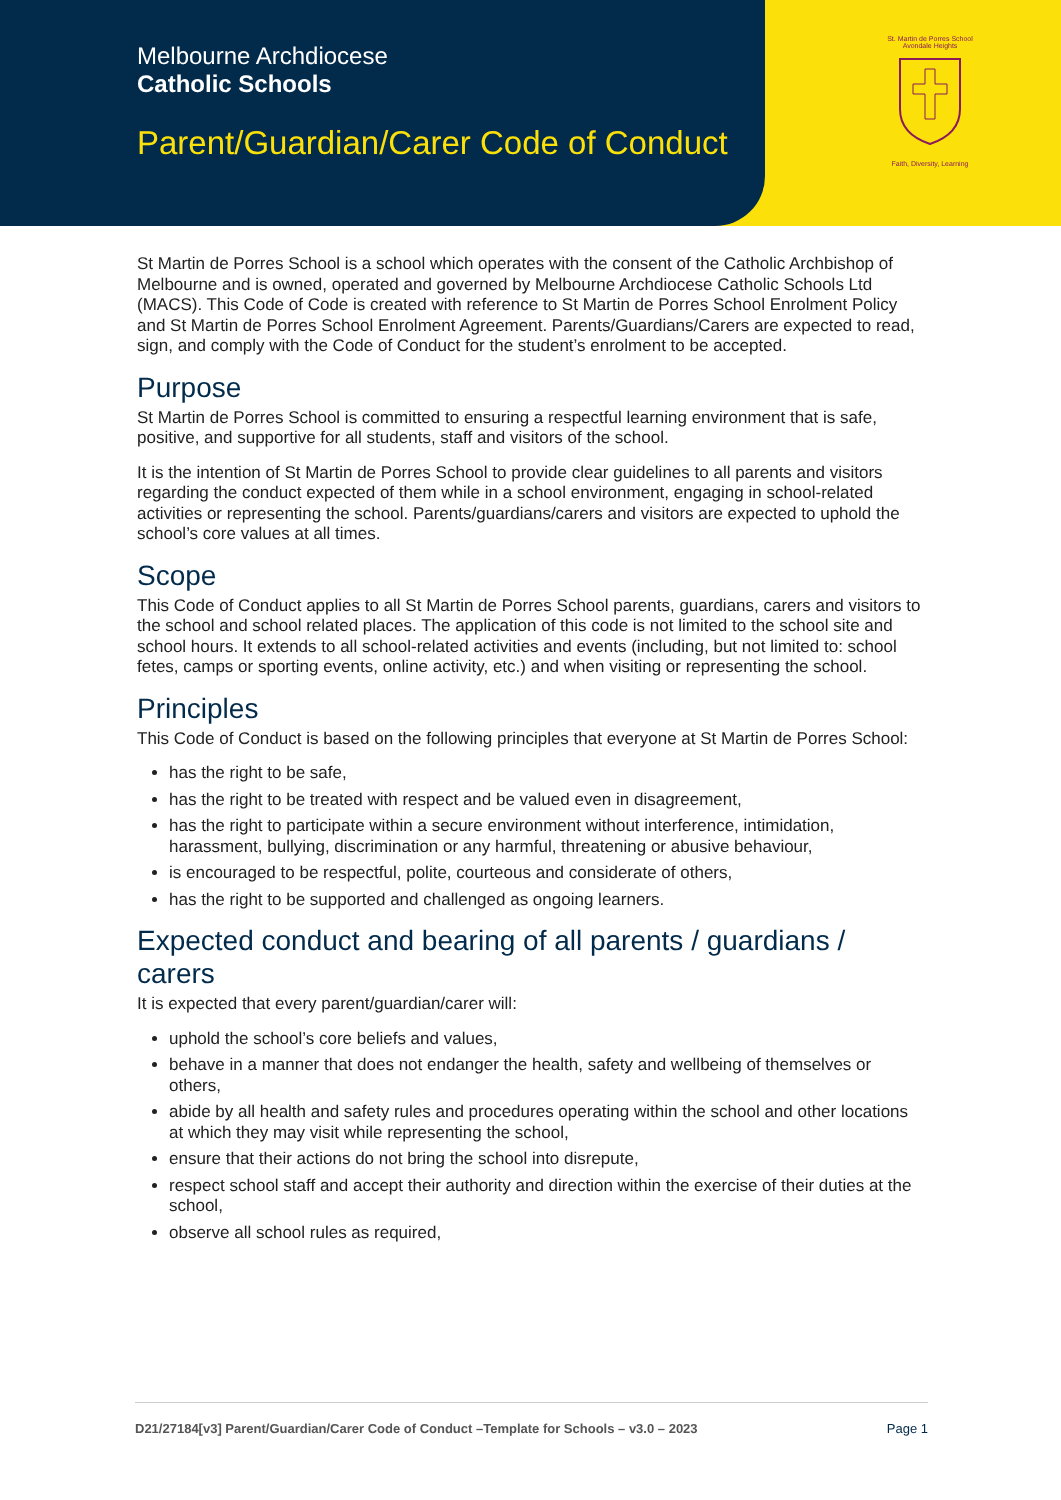Melbourne Archdiocese
Catholic Schools
Parent/Guardian/Carer Code of Conduct
St. Martin de Porres School
Avondale Heights
Faith, Diversity, Learning
St Martin de Porres School is a school which operates with the consent of the Catholic Archbishop of Melbourne and is owned, operated and governed by Melbourne Archdiocese Catholic Schools Ltd (MACS). This Code of Code is created with reference to St Martin de Porres School Enrolment Policy and St Martin de Porres School Enrolment Agreement. Parents/Guardians/Carers are expected to read, sign, and comply with the Code of Conduct for the student’s enrolment to be accepted.
Purpose
St Martin de Porres School is committed to ensuring a respectful learning environment that is safe, positive, and supportive for all students, staff and visitors of the school.
It is the intention of St Martin de Porres School to provide clear guidelines to all parents and visitors regarding the conduct expected of them while in a school environment, engaging in school-related activities or representing the school. Parents/guardians/carers and visitors are expected to uphold the school’s core values at all times.
Scope
This Code of Conduct applies to all St Martin de Porres School parents, guardians, carers and visitors to the school and school related places. The application of this code is not limited to the school site and school hours. It extends to all school-related activities and events (including, but not limited to: school fetes, camps or sporting events, online activity, etc.) and when visiting or representing the school.
Principles
This Code of Conduct is based on the following principles that everyone at St Martin de Porres School:
has the right to be safe,
has the right to be treated with respect and be valued even in disagreement,
has the right to participate within a secure environment without interference, intimidation, harassment, bullying, discrimination or any harmful, threatening or abusive behaviour,
is encouraged to be respectful, polite, courteous and considerate of others,
has the right to be supported and challenged as ongoing learners.
Expected conduct and bearing of all parents / guardians / carers
It is expected that every parent/guardian/carer will:
uphold the school’s core beliefs and values,
behave in a manner that does not endanger the health, safety and wellbeing of themselves or others,
abide by all health and safety rules and procedures operating within the school and other locations at which they may visit while representing the school,
ensure that their actions do not bring the school into disrepute,
respect school staff and accept their authority and direction within the exercise of their duties at the school,
observe all school rules as required,
D21/27184[v3] Parent/Guardian/Carer Code of Conduct –Template for Schools – v3.0 – 2023 Page 1